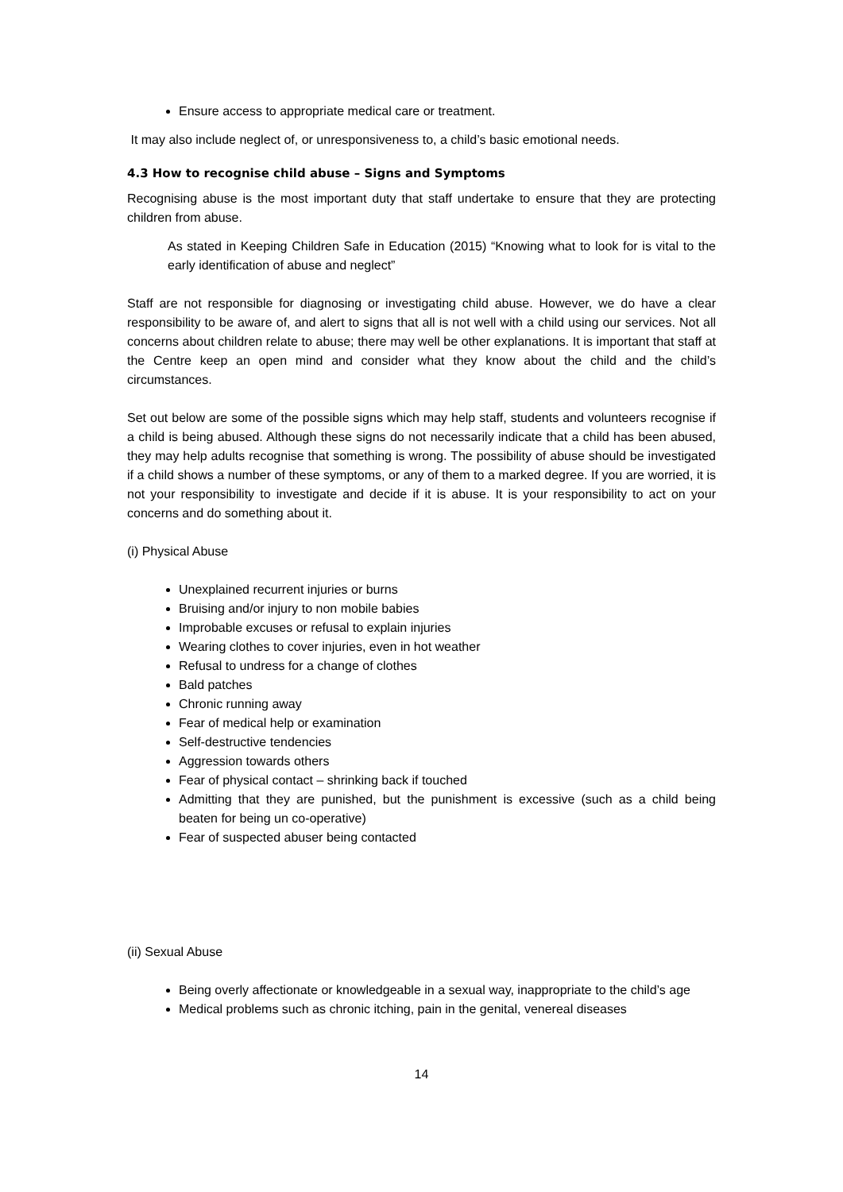Ensure access to appropriate medical care or treatment.
It may also include neglect of, or unresponsiveness to, a child’s basic emotional needs.
4.3 How to recognise child abuse – Signs and Symptoms
Recognising abuse is the most important duty that staff undertake to ensure that they are protecting children from abuse.
As stated in Keeping Children Safe in Education (2015) “Knowing what to look for is vital to the early identification of abuse and neglect”
Staff are not responsible for diagnosing or investigating child abuse. However, we do have a clear responsibility to be aware of, and alert to signs that all is not well with a child using our services. Not all concerns about children relate to abuse; there may well be other explanations. It is important that staff at the Centre keep an open mind and consider what they know about the child and the child’s circumstances.
Set out below are some of the possible signs which may help staff, students and volunteers recognise if a child is being abused. Although these signs do not necessarily indicate that a child has been abused, they may help adults recognise that something is wrong. The possibility of abuse should be investigated if a child shows a number of these symptoms, or any of them to a marked degree. If you are worried, it is not your responsibility to investigate and decide if it is abuse. It is your responsibility to act on your concerns and do something about it.
(i) Physical Abuse
Unexplained recurrent injuries or burns
Bruising and/or injury to non mobile babies
Improbable excuses or refusal to explain injuries
Wearing clothes to cover injuries, even in hot weather
Refusal to undress for a change of clothes
Bald patches
Chronic running away
Fear of medical help or examination
Self-destructive tendencies
Aggression towards others
Fear of physical contact – shrinking back if touched
Admitting that they are punished, but the punishment is excessive (such as a child being beaten for being un co-operative)
Fear of suspected abuser being contacted
(ii) Sexual Abuse
Being overly affectionate or knowledgeable in a sexual way, inappropriate to the child’s age
Medical problems such as chronic itching, pain in the genital, venereal diseases
14